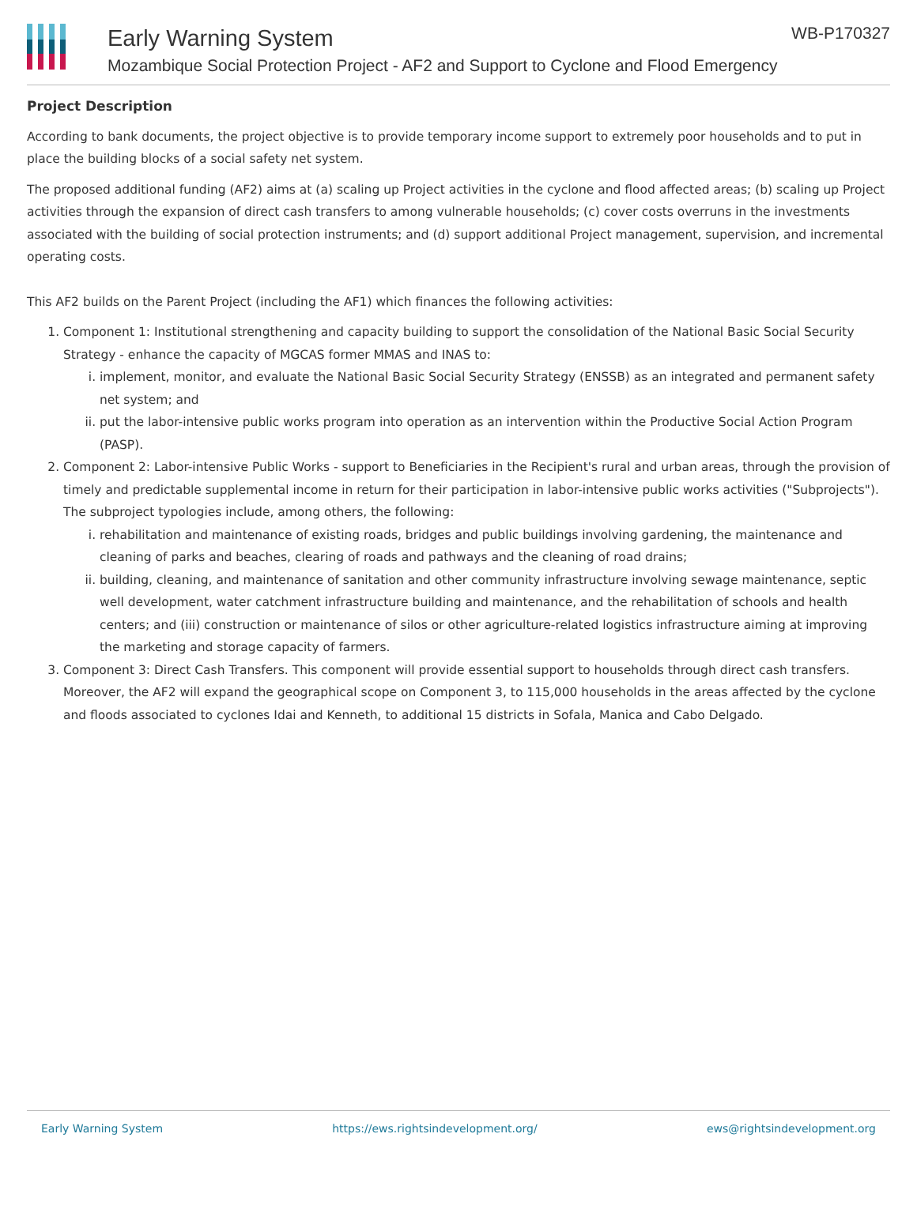Early Warning System
Mozambique Social Protection Project - AF2 and Support to Cyclone and Flood Emergency
WB-P170327
Project Description
According to bank documents, the project objective is to provide temporary income support to extremely poor households and to put in place the building blocks of a social safety net system.
The proposed additional funding (AF2) aims at (a) scaling up Project activities in the cyclone and flood affected areas; (b) scaling up Project activities through the expansion of direct cash transfers to among vulnerable households; (c) cover costs overruns in the investments associated with the building of social protection instruments; and (d) support additional Project management, supervision, and incremental operating costs.
This AF2 builds on the Parent Project (including the AF1) which finances the following activities:
1. Component 1: Institutional strengthening and capacity building to support the consolidation of the National Basic Social Security Strategy - enhance the capacity of MGCAS former MMAS and INAS to:
i. implement, monitor, and evaluate the National Basic Social Security Strategy (ENSSB) as an integrated and permanent safety net system; and
ii. put the labor-intensive public works program into operation as an intervention within the Productive Social Action Program (PASP).
2. Component 2: Labor-intensive Public Works - support to Beneficiaries in the Recipient's rural and urban areas, through the provision of timely and predictable supplemental income in return for their participation in labor-intensive public works activities ("Subprojects"). The subproject typologies include, among others, the following:
i. rehabilitation and maintenance of existing roads, bridges and public buildings involving gardening, the maintenance and cleaning of parks and beaches, clearing of roads and pathways and the cleaning of road drains;
ii. building, cleaning, and maintenance of sanitation and other community infrastructure involving sewage maintenance, septic well development, water catchment infrastructure building and maintenance, and the rehabilitation of schools and health centers; and (iii) construction or maintenance of silos or other agriculture-related logistics infrastructure aiming at improving the marketing and storage capacity of farmers.
3. Component 3: Direct Cash Transfers. This component will provide essential support to households through direct cash transfers. Moreover, the AF2 will expand the geographical scope on Component 3, to 115,000 households in the areas affected by the cyclone and floods associated to cyclones Idai and Kenneth, to additional 15 districts in Sofala, Manica and Cabo Delgado.
Early Warning System https://ews.rightsindevelopment.org/ ews@rightsindevelopment.org